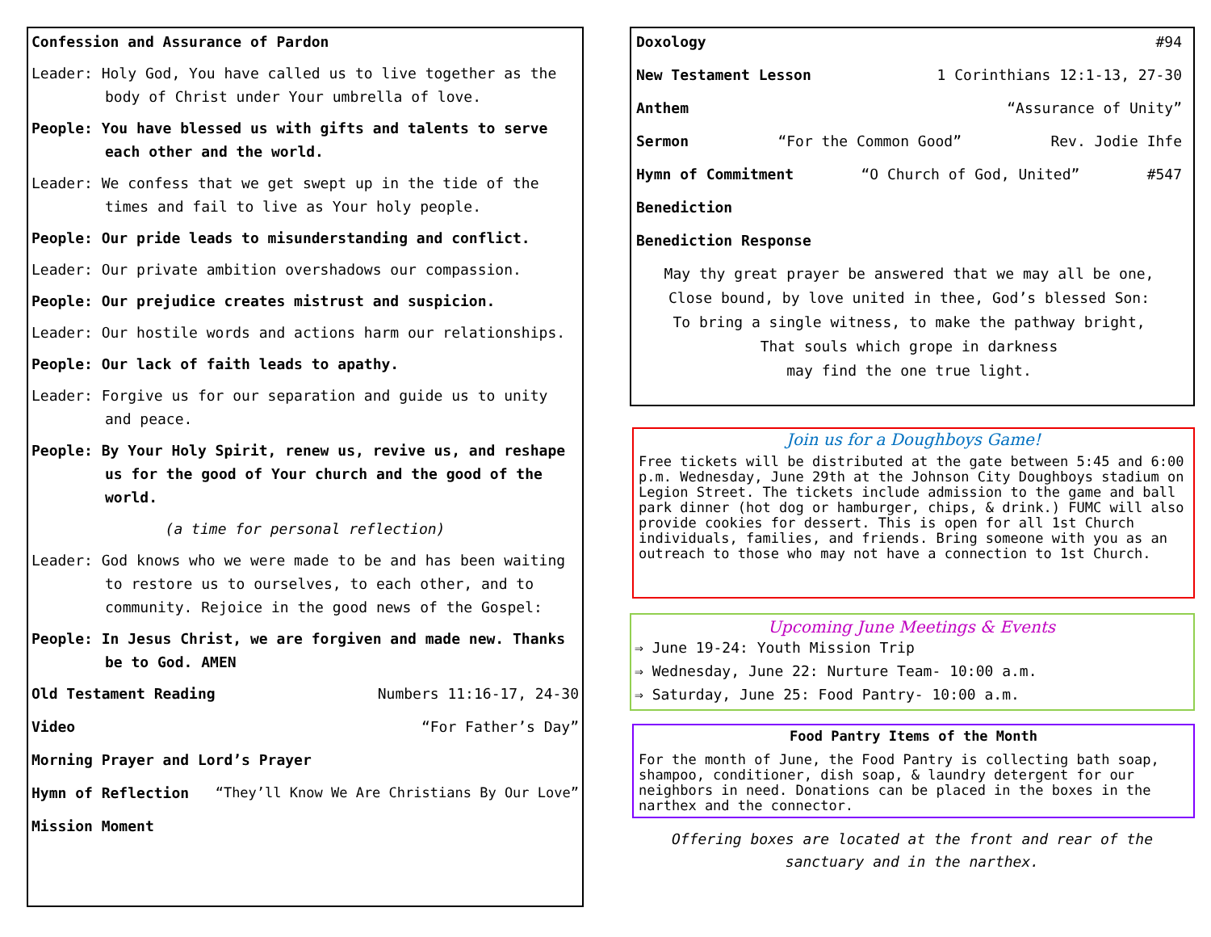Confession and Assurance of Pardon
Leader: Holy God, You have called us to live together as the body of Christ under Your umbrella of love.
People: You have blessed us with gifts and talents to serve each other and the world.
Leader: We confess that we get swept up in the tide of the times and fail to live as Your holy people.
People: Our pride leads to misunderstanding and conflict.
Leader: Our private ambition overshadows our compassion.
People: Our prejudice creates mistrust and suspicion.
Leader: Our hostile words and actions harm our relationships.
People: Our lack of faith leads to apathy.
Leader: Forgive us for our separation and guide us to unity and peace.
People: By Your Holy Spirit, renew us, revive us, and reshape us for the good of Your church and the good of the world.
(a time for personal reflection)
Leader: God knows who we were made to be and has been waiting to restore us to ourselves, to each other, and to community. Rejoice in the good news of the Gospel:
People: In Jesus Christ, we are forgiven and made new. Thanks be to God. AMEN
Old Testament Reading Numbers 11:16-17, 24-30
Video “For Father’s Day”
Morning Prayer and Lord’s Prayer
Hymn of Reflection “They’ll Know We Are Christians By Our Love”
Mission Moment
Doxology #94
New Testament Lesson 1 Corinthians 12:1-13, 27-30
Anthem “Assurance of Unity”
Sermon “For the Common Good” Rev. Jodie Ihfe
Hymn of Commitment “O Church of God, United” #547
Benediction
Benediction Response
May thy great prayer be answered that we may all be one,
Close bound, by love united in thee, God’s blessed Son:
To bring a single witness, to make the pathway bright,
That souls which grope in darkness
may find the one true light.
Join us for a Doughboys Game!
Free tickets will be distributed at the gate between 5:45 and 6:00 p.m. Wednesday, June 29th at the Johnson City Doughboys stadium on Legion Street. The tickets include admission to the game and ball park dinner (hot dog or hamburger, chips, & drink.) FUMC will also provide cookies for dessert. This is open for all 1st Church individuals, families, and friends. Bring someone with you as an outreach to those who may not have a connection to 1st Church.
Upcoming June Meetings & Events
⇒ June 19-24: Youth Mission Trip
⇒ Wednesday, June 22: Nurture Team- 10:00 a.m.
⇒ Saturday, June 25: Food Pantry- 10:00 a.m.
Food Pantry Items of the Month
For the month of June, the Food Pantry is collecting bath soap, shampoo, conditioner, dish soap, & laundry detergent for our neighbors in need. Donations can be placed in the boxes in the narthex and the connector.
Offering boxes are located at the front and rear of the sanctuary and in the narthex.